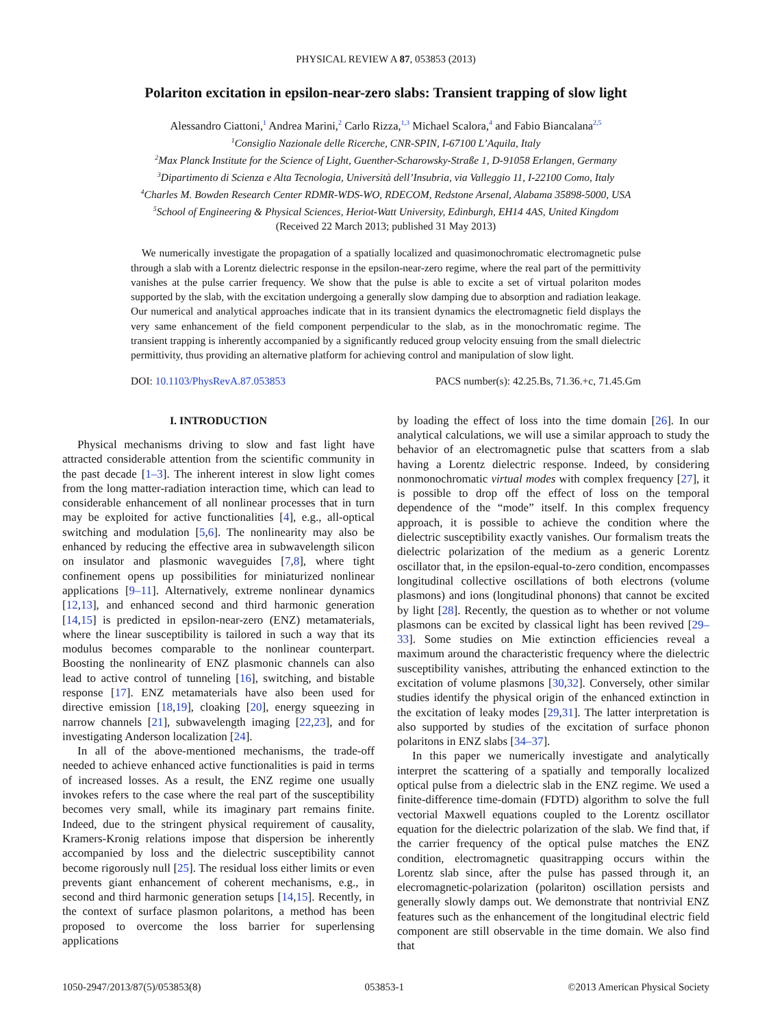PHYSICAL REVIEW A 87, 053853 (2013)
Polariton excitation in epsilon-near-zero slabs: Transient trapping of slow light
Alessandro Ciattoni,<sup>1</sup> Andrea Marini,<sup>2</sup> Carlo Rizza,<sup>1,3</sup> Michael Scalora,<sup>4</sup> and Fabio Biancalana<sup>2,5</sup>
<sup>1</sup> Consiglio Nazionale delle Ricerche, CNR-SPIN, I-67100 L’Aquila, Italy
<sup>2</sup> Max Planck Institute for the Science of Light, Guenther-Scharowsky-Straße 1, D-91058 Erlangen, Germany
<sup>3</sup> Dipartimento di Scienza e Alta Tecnologia, Università dell’Insubria, via Valleggio 11, I-22100 Como, Italy
<sup>4</sup> Charles M. Bowden Research Center RDMR-WDS-WO, RDECOM, Redstone Arsenal, Alabama 35898-5000, USA
<sup>5</sup> School of Engineering & Physical Sciences, Heriot-Watt University, Edinburgh, EH14 4AS, United Kingdom
(Received 22 March 2013; published 31 May 2013)
We numerically investigate the propagation of a spatially localized and quasimonochromatic electromagnetic pulse through a slab with a Lorentz dielectric response in the epsilon-near-zero regime, where the real part of the permittivity vanishes at the pulse carrier frequency. We show that the pulse is able to excite a set of virtual polariton modes supported by the slab, with the excitation undergoing a generally slow damping due to absorption and radiation leakage. Our numerical and analytical approaches indicate that in its transient dynamics the electromagnetic field displays the very same enhancement of the field component perpendicular to the slab, as in the monochromatic regime. The transient trapping is inherently accompanied by a significantly reduced group velocity ensuing from the small dielectric permittivity, thus providing an alternative platform for achieving control and manipulation of slow light.
DOI: 10.1103/PhysRevA.87.053853 PACS number(s): 42.25.Bs, 71.36.+c, 71.45.Gm
I. INTRODUCTION
Physical mechanisms driving to slow and fast light have attracted considerable attention from the scientific community in the past decade [1–3]. The inherent interest in slow light comes from the long matter-radiation interaction time, which can lead to considerable enhancement of all nonlinear processes that in turn may be exploited for active functionalities [4], e.g., all-optical switching and modulation [5,6]. The nonlinearity may also be enhanced by reducing the effective area in subwavelength silicon on insulator and plasmonic waveguides [7,8], where tight confinement opens up possibilities for miniaturized nonlinear applications [9–11]. Alternatively, extreme nonlinear dynamics [12,13], and enhanced second and third harmonic generation [14,15] is predicted in epsilon-near-zero (ENZ) metamaterials, where the linear susceptibility is tailored in such a way that its modulus becomes comparable to the nonlinear counterpart. Boosting the nonlinearity of ENZ plasmonic channels can also lead to active control of tunneling [16], switching, and bistable response [17]. ENZ metamaterials have also been used for directive emission [18,19], cloaking [20], energy squeezing in narrow channels [21], subwavelength imaging [22,23], and for investigating Anderson localization [24].
In all of the above-mentioned mechanisms, the trade-off needed to achieve enhanced active functionalities is paid in terms of increased losses. As a result, the ENZ regime one usually invokes refers to the case where the real part of the susceptibility becomes very small, while its imaginary part remains finite. Indeed, due to the stringent physical requirement of causality, Kramers-Kronig relations impose that dispersion be inherently accompanied by loss and the dielectric susceptibility cannot become rigorously null [25]. The residual loss either limits or even prevents giant enhancement of coherent mechanisms, e.g., in second and third harmonic generation setups [14,15]. Recently, in the context of surface plasmon polaritons, a method has been proposed to overcome the loss barrier for superlensing applications
by loading the effect of loss into the time domain [26]. In our analytical calculations, we will use a similar approach to study the behavior of an electromagnetic pulse that scatters from a slab having a Lorentz dielectric response. Indeed, by considering nonmonochromatic virtual modes with complex frequency [27], it is possible to drop off the effect of loss on the temporal dependence of the “mode” itself. In this complex frequency approach, it is possible to achieve the condition where the dielectric susceptibility exactly vanishes. Our formalism treats the dielectric polarization of the medium as a generic Lorentz oscillator that, in the epsilon-equal-to-zero condition, encompasses longitudinal collective oscillations of both electrons (volume plasmons) and ions (longitudinal phonons) that cannot be excited by light [28]. Recently, the question as to whether or not volume plasmons can be excited by classical light has been revived [29–33]. Some studies on Mie extinction efficiencies reveal a maximum around the characteristic frequency where the dielectric susceptibility vanishes, attributing the enhanced extinction to the excitation of volume plasmons [30,32]. Conversely, other similar studies identify the physical origin of the enhanced extinction in the excitation of leaky modes [29,31]. The latter interpretation is also supported by studies of the excitation of surface phonon polaritons in ENZ slabs [34–37].
In this paper we numerically investigate and analytically interpret the scattering of a spatially and temporally localized optical pulse from a dielectric slab in the ENZ regime. We used a finite-difference time-domain (FDTD) algorithm to solve the full vectorial Maxwell equations coupled to the Lorentz oscillator equation for the dielectric polarization of the slab. We find that, if the carrier frequency of the optical pulse matches the ENZ condition, electromagnetic quasitrapping occurs within the Lorentz slab since, after the pulse has passed through it, an elecromagnetic-polarization (polariton) oscillation persists and generally slowly damps out. We demonstrate that nontrivial ENZ features such as the enhancement of the longitudinal electric field component are still observable in the time domain. We also find that
1050-2947/2013/87(5)/053853(8) 053853-1 ©2013 American Physical Society